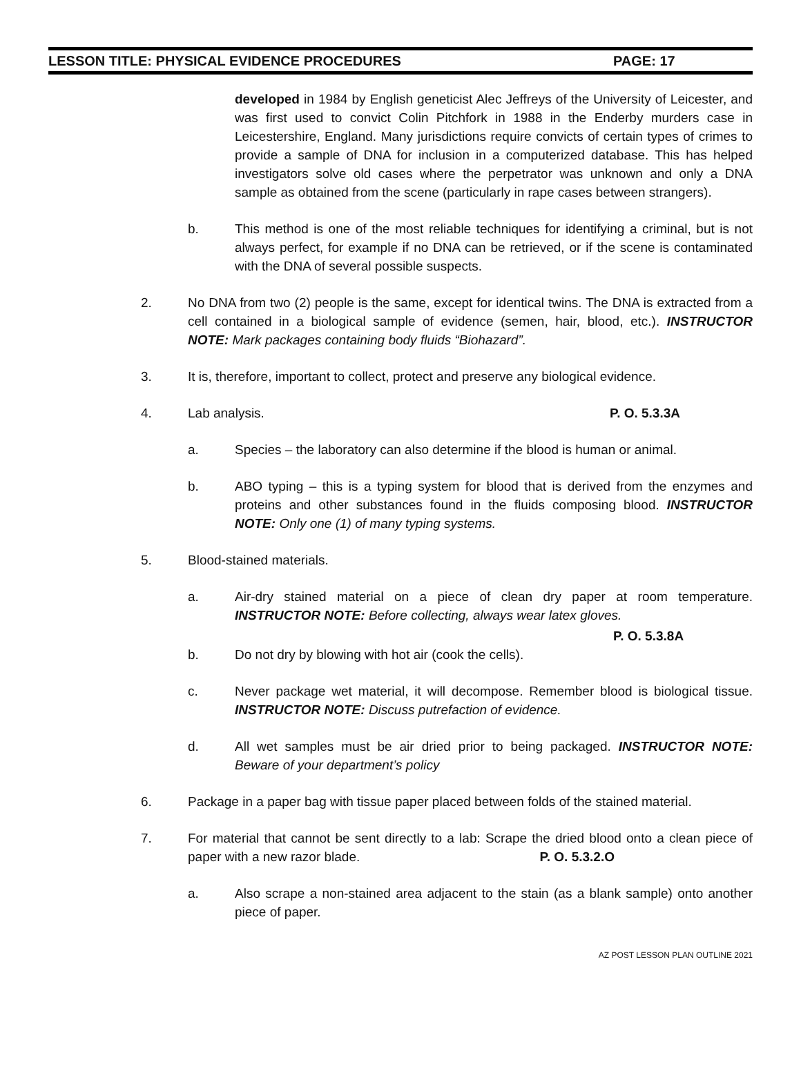LESSON TITLE: PHYSICAL EVIDENCE PROCEDURES PAGE: 17
developed in 1984 by English geneticist Alec Jeffreys of the University of Leicester, and was first used to convict Colin Pitchfork in 1988 in the Enderby murders case in Leicestershire, England. Many jurisdictions require convicts of certain types of crimes to provide a sample of DNA for inclusion in a computerized database. This has helped investigators solve old cases where the perpetrator was unknown and only a DNA sample as obtained from the scene (particularly in rape cases between strangers).
b. This method is one of the most reliable techniques for identifying a criminal, but is not always perfect, for example if no DNA can be retrieved, or if the scene is contaminated with the DNA of several possible suspects.
2. No DNA from two (2) people is the same, except for identical twins. The DNA is extracted from a cell contained in a biological sample of evidence (semen, hair, blood, etc.). INSTRUCTOR NOTE: Mark packages containing body fluids “Biohazard”.
3. It is, therefore, important to collect, protect and preserve any biological evidence.
4. Lab analysis. P. O. 5.3.3A
a. Species – the laboratory can also determine if the blood is human or animal.
b. ABO typing – this is a typing system for blood that is derived from the enzymes and proteins and other substances found in the fluids composing blood. INSTRUCTOR NOTE: Only one (1) of many typing systems.
5. Blood-stained materials.
a. Air-dry stained material on a piece of clean dry paper at room temperature. INSTRUCTOR NOTE: Before collecting, always wear latex gloves.
P. O. 5.3.8A
b. Do not dry by blowing with hot air (cook the cells).
c. Never package wet material, it will decompose. Remember blood is biological tissue. INSTRUCTOR NOTE: Discuss putrefaction of evidence.
d. All wet samples must be air dried prior to being packaged. INSTRUCTOR NOTE: Beware of your department’s policy
6. Package in a paper bag with tissue paper placed between folds of the stained material.
7. For material that cannot be sent directly to a lab: Scrape the dried blood onto a clean piece of paper with a new razor blade. P. O. 5.3.2.O
a. Also scrape a non-stained area adjacent to the stain (as a blank sample) onto another piece of paper.
AZ POST LESSON PLAN OUTLINE 2021